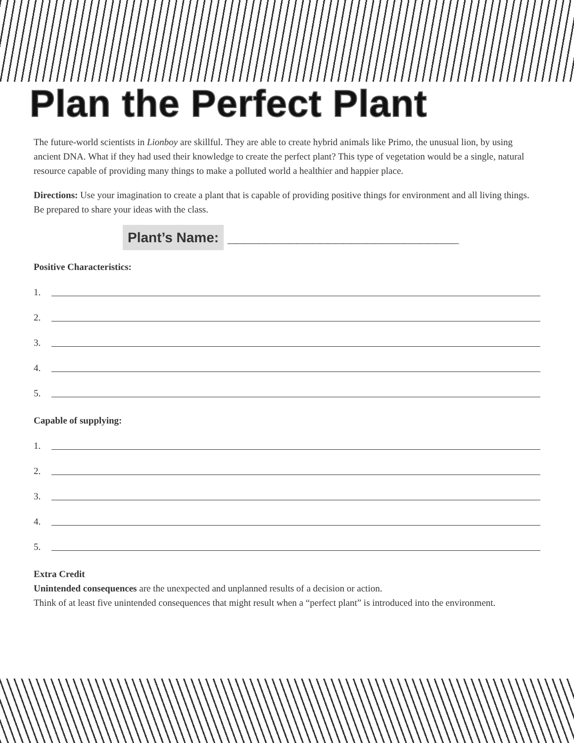Plan the Perfect Plant
The future-world scientists in Lionboy are skillful. They are able to create hybrid animals like Primo, the unusual lion, by using ancient DNA. What if they had used their knowledge to create the perfect plant? This type of vegetation would be a single, natural resource capable of providing many things to make a polluted world a healthier and happier place.
Directions: Use your imagination to create a plant that is capable of providing positive things for environment and all living things. Be prepared to share your ideas with the class.
Plant’s Name: ______________________________
Positive Characteristics:
1.
2.
3.
4.
5.
Capable of supplying:
1.
2.
3.
4.
5.
Extra Credit
Unintended consequences are the unexpected and unplanned results of a decision or action.
Think of at least five unintended consequences that might result when a “perfect plant” is introduced into the environment.